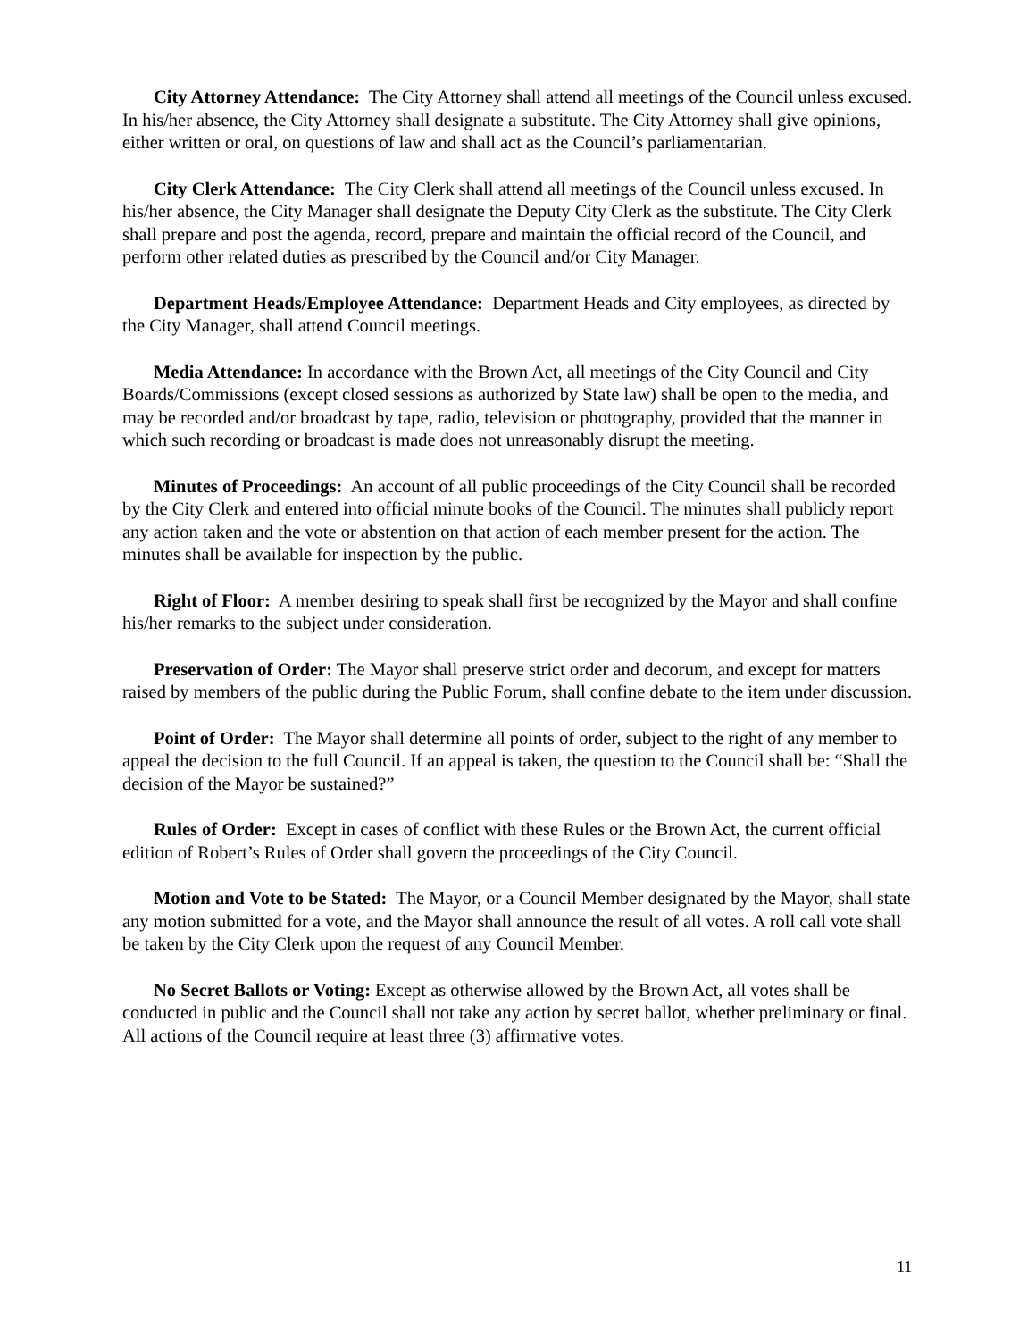City Attorney Attendance: The City Attorney shall attend all meetings of the Council unless excused. In his/her absence, the City Attorney shall designate a substitute. The City Attorney shall give opinions, either written or oral, on questions of law and shall act as the Council’s parliamentarian.
City Clerk Attendance: The City Clerk shall attend all meetings of the Council unless excused. In his/her absence, the City Manager shall designate the Deputy City Clerk as the substitute. The City Clerk shall prepare and post the agenda, record, prepare and maintain the official record of the Council, and perform other related duties as prescribed by the Council and/or City Manager.
Department Heads/Employee Attendance: Department Heads and City employees, as directed by the City Manager, shall attend Council meetings.
Media Attendance: In accordance with the Brown Act, all meetings of the City Council and City Boards/Commissions (except closed sessions as authorized by State law) shall be open to the media, and may be recorded and/or broadcast by tape, radio, television or photography, provided that the manner in which such recording or broadcast is made does not unreasonably disrupt the meeting.
Minutes of Proceedings: An account of all public proceedings of the City Council shall be recorded by the City Clerk and entered into official minute books of the Council. The minutes shall publicly report any action taken and the vote or abstention on that action of each member present for the action. The minutes shall be available for inspection by the public.
Right of Floor: A member desiring to speak shall first be recognized by the Mayor and shall confine his/her remarks to the subject under consideration.
Preservation of Order: The Mayor shall preserve strict order and decorum, and except for matters raised by members of the public during the Public Forum, shall confine debate to the item under discussion.
Point of Order: The Mayor shall determine all points of order, subject to the right of any member to appeal the decision to the full Council. If an appeal is taken, the question to the Council shall be: “Shall the decision of the Mayor be sustained?”
Rules of Order: Except in cases of conflict with these Rules or the Brown Act, the current official edition of Robert’s Rules of Order shall govern the proceedings of the City Council.
Motion and Vote to be Stated: The Mayor, or a Council Member designated by the Mayor, shall state any motion submitted for a vote, and the Mayor shall announce the result of all votes. A roll call vote shall be taken by the City Clerk upon the request of any Council Member.
No Secret Ballots or Voting: Except as otherwise allowed by the Brown Act, all votes shall be conducted in public and the Council shall not take any action by secret ballot, whether preliminary or final. All actions of the Council require at least three (3) affirmative votes.
11